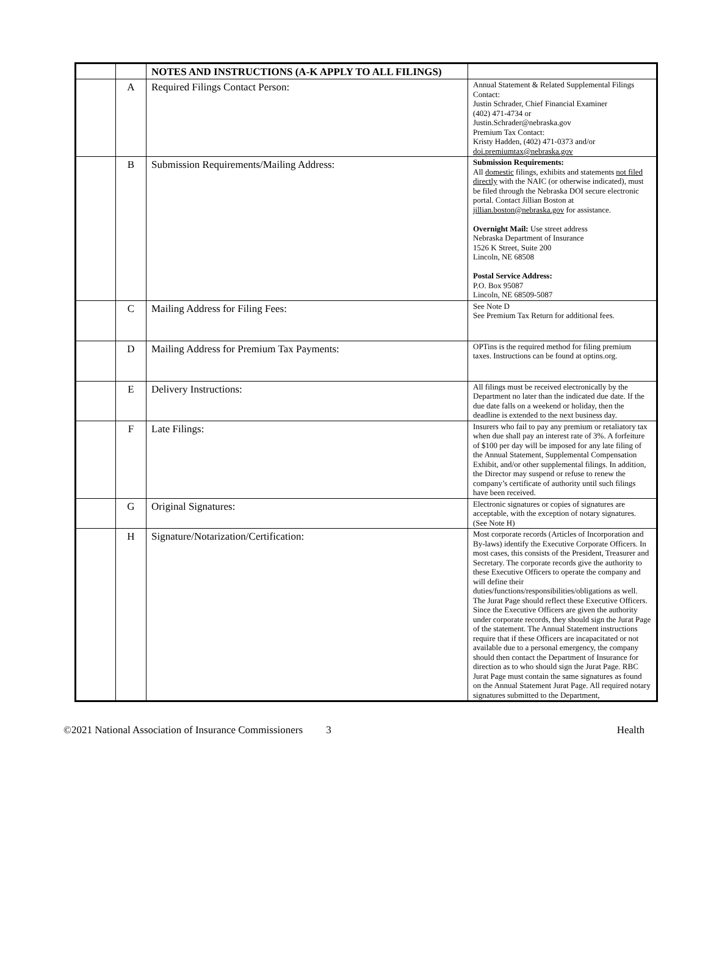| | | NOTES AND INSTRUCTIONS (A-K APPLY TO ALL FILINGS) | |
| | A | Required Filings Contact Person: | Annual Statement & Related Supplemental Filings Contact: Justin Schrader, Chief Financial Examiner (402) 471-4734 or Justin.Schrader@nebraska.gov Premium Tax Contact: Kristy Hadden, (402) 471-0373 and/or doi.premiumtax@nebraska.gov |
| | B | Submission Requirements/Mailing Address: | Submission Requirements: All domestic filings, exhibits and statements not filed directly with the NAIC (or otherwise indicated), must be filed through the Nebraska DOI secure electronic portal. Contact Jillian Boston at jillian.boston@nebraska.gov for assistance. Overnight Mail: Use street address Nebraska Department of Insurance 1526 K Street, Suite 200 Lincoln, NE 68508 Postal Service Address: P.O. Box 95087 Lincoln, NE 68509-5087 |
| | C | Mailing Address for Filing Fees: | See Note D See Premium Tax Return for additional fees. |
| | D | Mailing Address for Premium Tax Payments: | OPTins is the required method for filing premium taxes. Instructions can be found at optins.org. |
| | E | Delivery Instructions: | All filings must be received electronically by the Department no later than the indicated due date. If the due date falls on a weekend or holiday, then the deadline is extended to the next business day. |
| | F | Late Filings: | Insurers who fail to pay any premium or retaliatory tax when due shall pay an interest rate of 3%. A forfeiture of $100 per day will be imposed for any late filing of the Annual Statement, Supplemental Compensation Exhibit, and/or other supplemental filings. In addition, the Director may suspend or refuse to renew the company’s certificate of authority until such filings have been received. |
| | G | Original Signatures: | Electronic signatures or copies of signatures are acceptable, with the exception of notary signatures. (See Note H) |
| | H | Signature/Notarization/Certification: | Most corporate records (Articles of Incorporation and By-laws) identify the Executive Corporate Officers. In most cases, this consists of the President, Treasurer and Secretary. The corporate records give the authority to these Executive Officers to operate the company and will define their duties/functions/responsibilities/obligations as well. The Jurat Page should reflect these Executive Officers. Since the Executive Officers are given the authority under corporate records, they should sign the Jurat Page of the statement. The Annual Statement instructions require that if these Officers are incapacitated or not available due to a personal emergency, the company should then contact the Department of Insurance for direction as to who should sign the Jurat Page. RBC Jurat Page must contain the same signatures as found on the Annual Statement Jurat Page. All required notary signatures submitted to the Department, |
©2021 National Association of Insurance Commissioners 3 Health